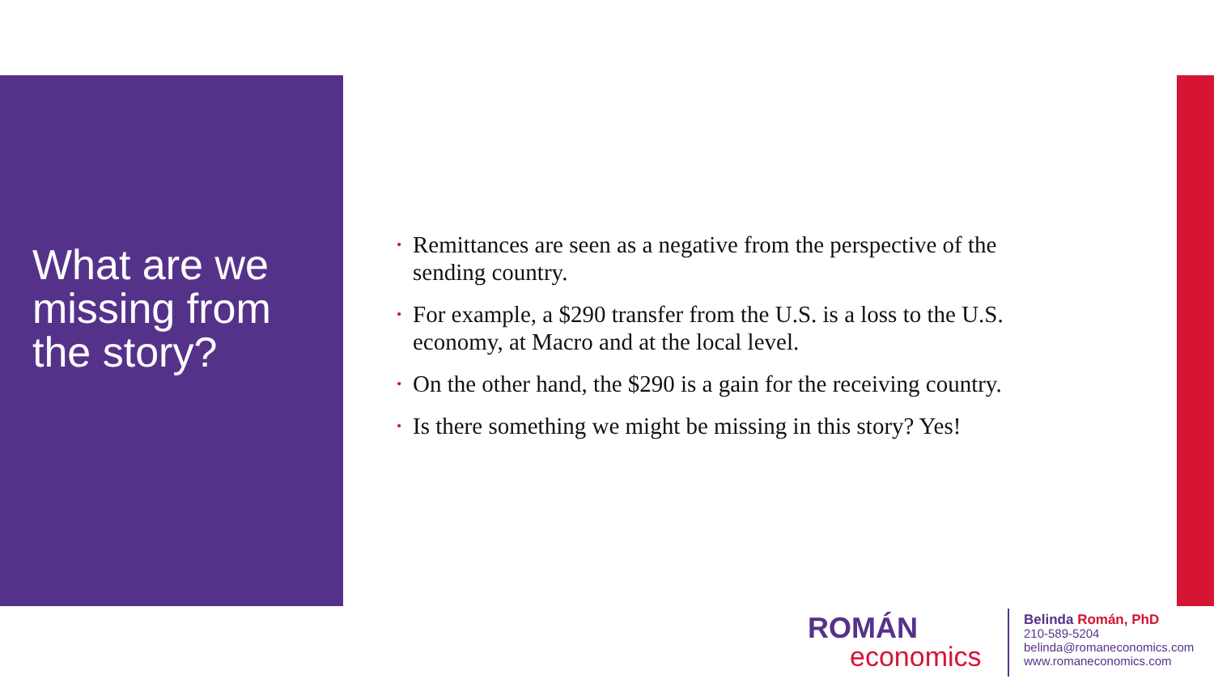What are we missing from the story?
• Remittances are seen as a negative from the perspective of the sending country.
• For example, a $290 transfer from the U.S. is a loss to the U.S. economy, at Macro and at the local level.
• On the other hand, the $290 is a gain for the receiving country.
• Is there something we might be missing in this story? Yes!
ROMÁN
economics
Belinda Román, PhD
210-589-5204
belinda@romaneconomics.com
www.romaneconomics.com